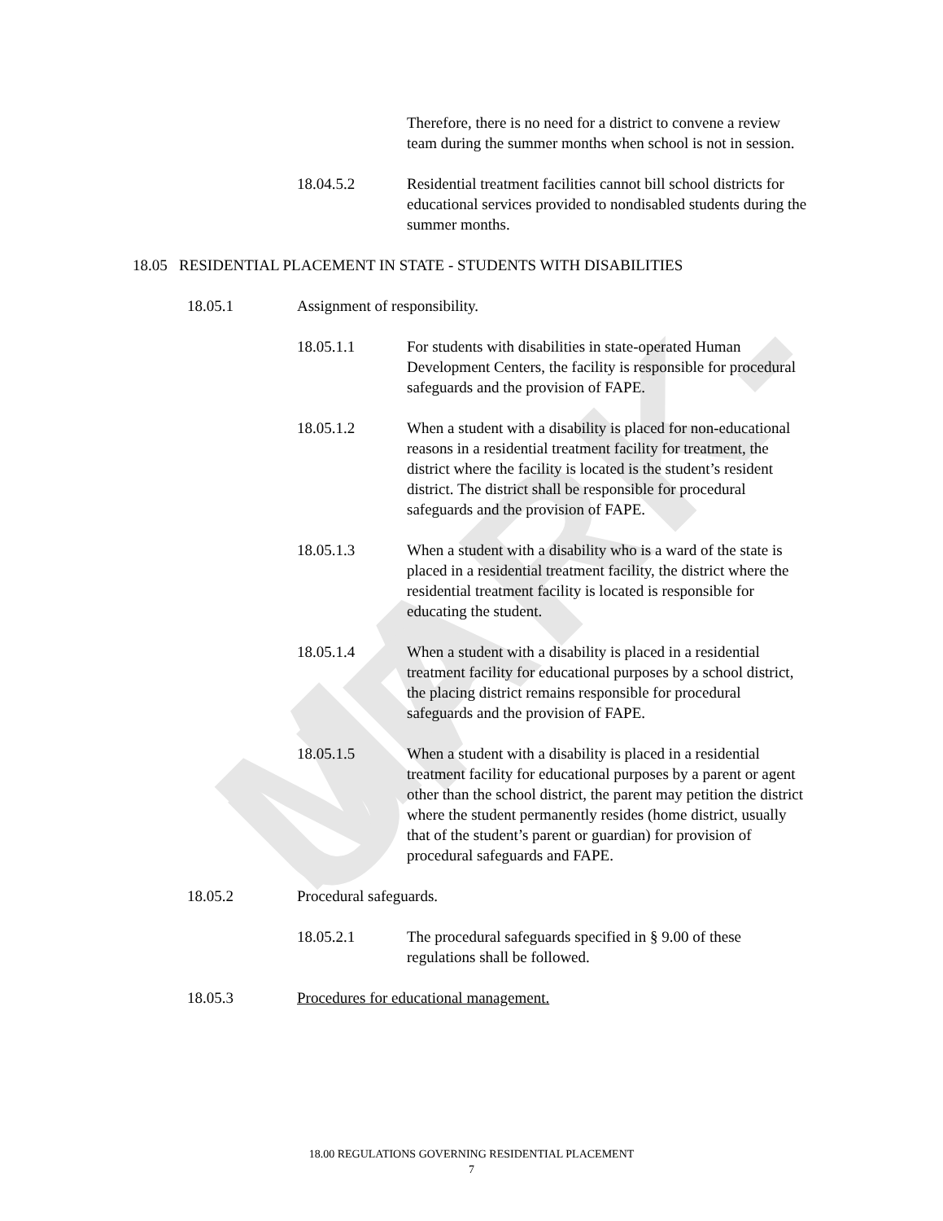MARK-UP
Therefore, there is no need for a district to convene a review team during the summer months when school is not in session.
18.04.5.2 Residential treatment facilities cannot bill school districts for educational services provided to nondisabled students during the summer months.
18.05 RESIDENTIAL PLACEMENT IN STATE - STUDENTS WITH DISABILITIES
18.05.1 Assignment of responsibility.
18.05.1.1 For students with disabilities in state-operated Human Development Centers, the facility is responsible for procedural safeguards and the provision of FAPE.
18.05.1.2 When a student with a disability is placed for non-educational reasons in a residential treatment facility for treatment, the district where the facility is located is the student’s resident district. The district shall be responsible for procedural safeguards and the provision of FAPE.
18.05.1.3 When a student with a disability who is a ward of the state is placed in a residential treatment facility, the district where the residential treatment facility is located is responsible for educating the student.
18.05.1.4 When a student with a disability is placed in a residential treatment facility for educational purposes by a school district, the placing district remains responsible for procedural safeguards and the provision of FAPE.
18.05.1.5 When a student with a disability is placed in a residential treatment facility for educational purposes by a parent or agent other than the school district, the parent may petition the district where the student permanently resides (home district, usually that of the student’s parent or guardian) for provision of procedural safeguards and FAPE.
18.05.2 Procedural safeguards.
18.05.2.1 The procedural safeguards specified in § 9.00 of these regulations shall be followed.
18.05.3 Procedures for educational management.
18.00 REGULATIONS GOVERNING RESIDENTIAL PLACEMENT
7